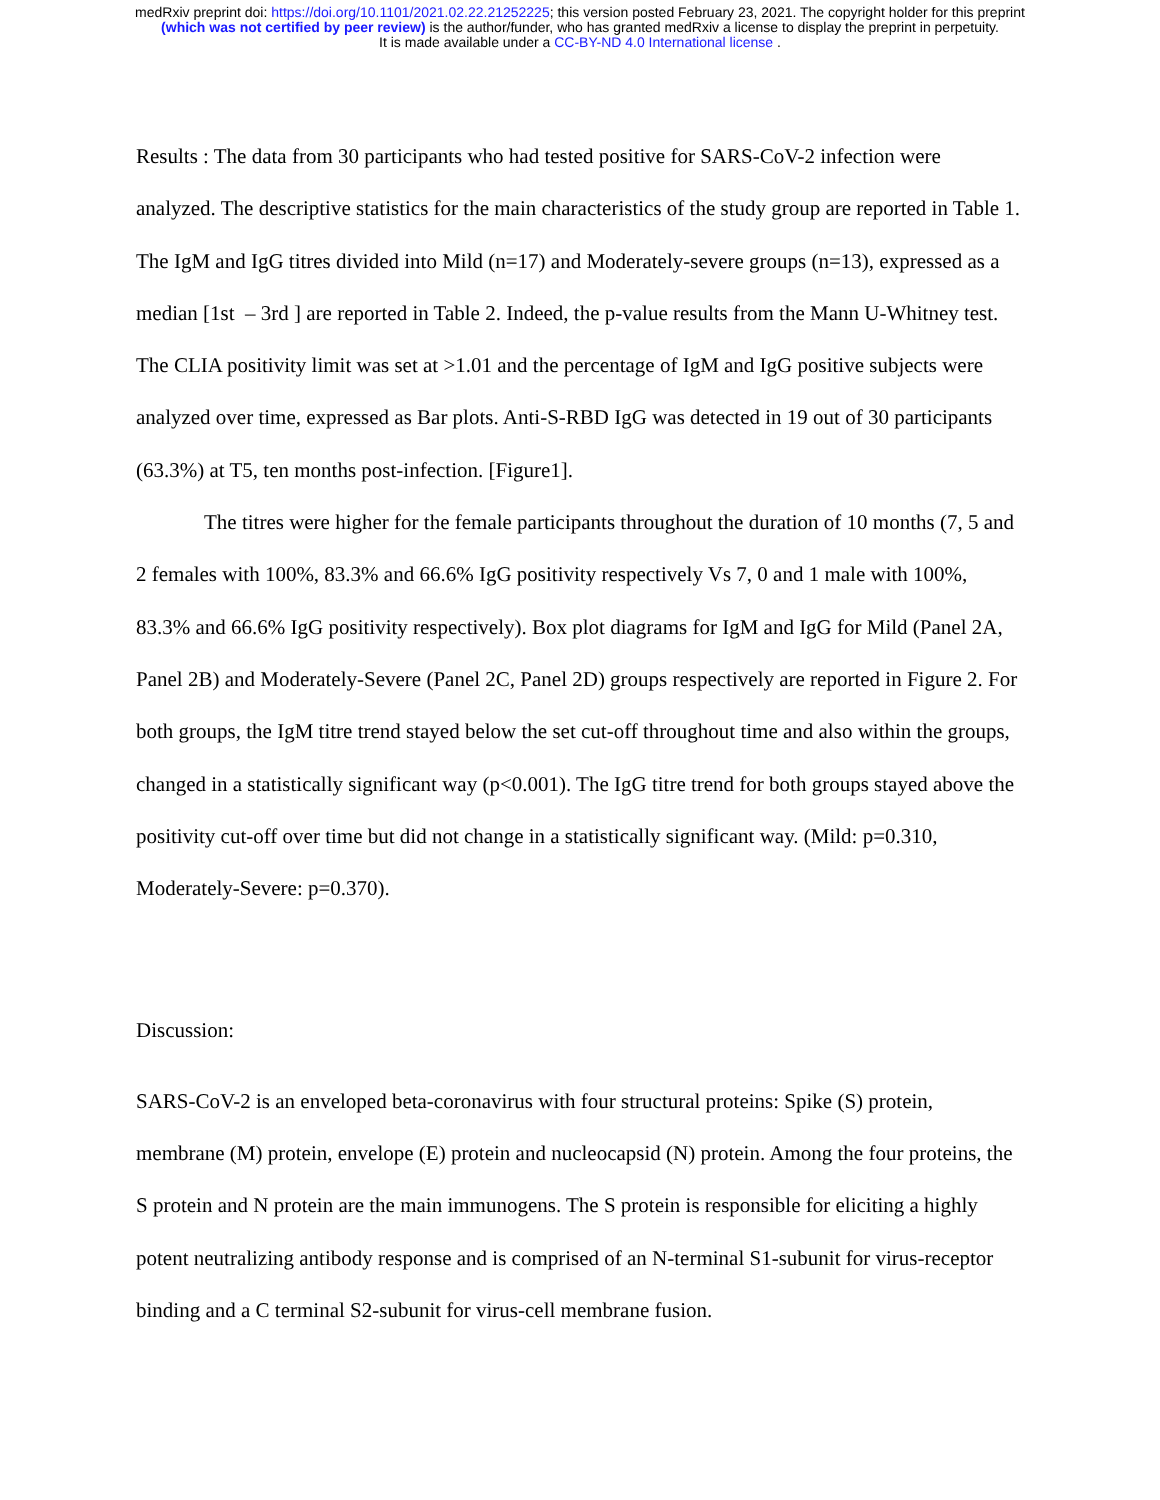medRxiv preprint doi: https://doi.org/10.1101/2021.02.22.21252225; this version posted February 23, 2021. The copyright holder for this preprint
(which was not certified by peer review) is the author/funder, who has granted medRxiv a license to display the preprint in perpetuity.
It is made available under a CC-BY-ND 4.0 International license .
Results : The data from 30 participants who had tested positive for SARS-CoV-2 infection were analyzed. The descriptive statistics for the main characteristics of the study group are reported in Table 1. The IgM and IgG titres divided into Mild (n=17) and Moderately-severe groups (n=13), expressed as a median [1st – 3rd ] are reported in Table 2. Indeed, the p-value results from the Mann U-Whitney test. The CLIA positivity limit was set at >1.01 and the percentage of IgM and IgG positive subjects were analyzed over time, expressed as Bar plots. Anti-S-RBD IgG was detected in 19 out of 30 participants (63.3%) at T5, ten months post-infection. [Figure1].
The titres were higher for the female participants throughout the duration of 10 months (7, 5 and 2 females with 100%, 83.3% and 66.6% IgG positivity respectively Vs 7, 0 and 1 male with 100%, 83.3% and 66.6% IgG positivity respectively). Box plot diagrams for IgM and IgG for Mild (Panel 2A, Panel 2B) and Moderately-Severe (Panel 2C, Panel 2D) groups respectively are reported in Figure 2. For both groups, the IgM titre trend stayed below the set cut-off throughout time and also within the groups, changed in a statistically significant way (p<0.001). The IgG titre trend for both groups stayed above the positivity cut-off over time but did not change in a statistically significant way. (Mild: p=0.310, Moderately-Severe: p=0.370).
Discussion:
SARS-CoV-2 is an enveloped beta-coronavirus with four structural proteins: Spike (S) protein, membrane (M) protein, envelope (E) protein and nucleocapsid (N) protein. Among the four proteins, the S protein and N protein are the main immunogens. The S protein is responsible for eliciting a highly potent neutralizing antibody response and is comprised of an N-terminal S1-subunit for virus-receptor binding and a C terminal S2-subunit for virus-cell membrane fusion.